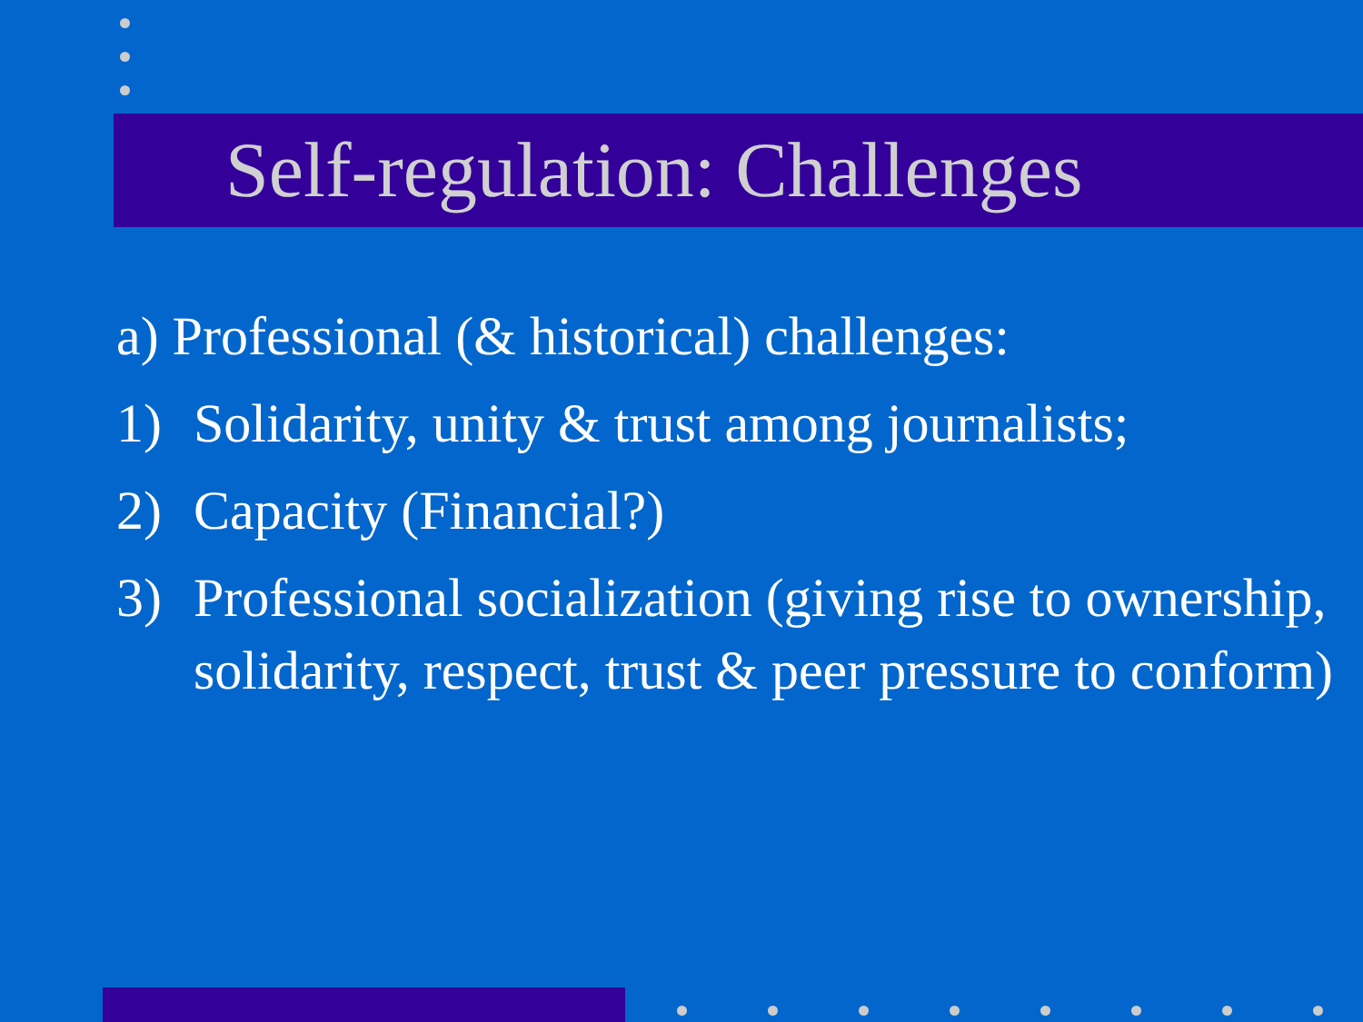Self-regulation: Challenges
a) Professional (& historical) challenges:
1) Solidarity, unity & trust among journalists;
2) Capacity (Financial?)
3) Professional socialization (giving rise to ownership, solidarity, respect, trust & peer pressure to conform)